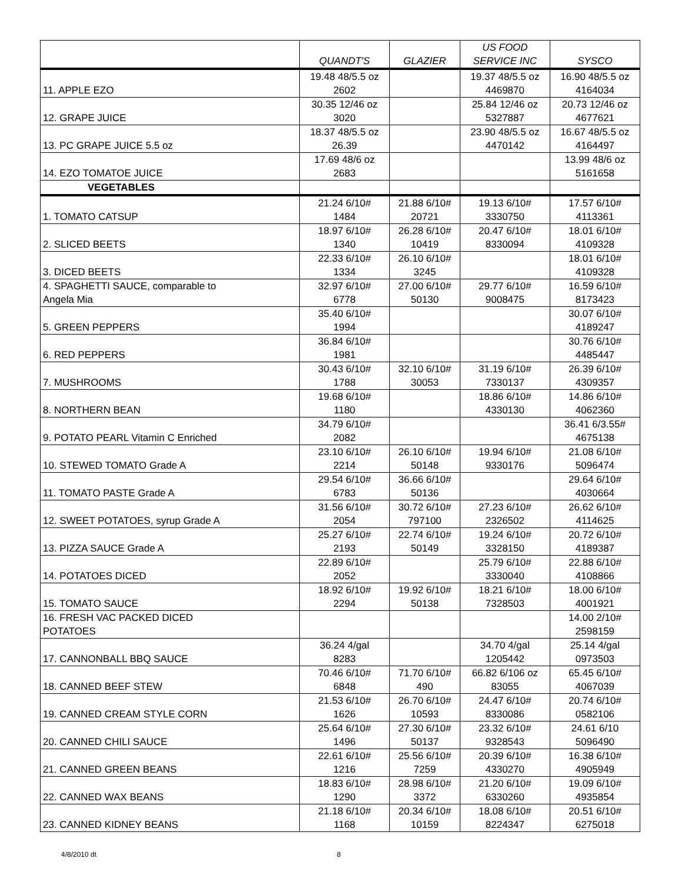| | QUANDT'S | GLAZIER | US FOOD SERVICE INC | SYSCO |
| --- | --- | --- | --- | --- |
| 11. APPLE EZO | 19.48 48/5.5 oz 2602 | | 19.37 48/5.5 oz 4469870 | 16.90 48/5.5 oz 4164034 |
| 12. GRAPE JUICE | 30.35 12/46 oz 3020 | | 25.84 12/46 oz 5327887 | 20.73 12/46 oz 4677621 |
| 13. PC GRAPE JUICE 5.5 oz | 18.37 48/5.5 oz 26.39 | | 23.90 48/5.5 oz 4470142 | 16.67 48/5.5 oz 4164497 |
| 14. EZO TOMATOE JUICE | 17.69 48/6 oz 2683 | | | 13.99 48/6 oz 5161658 |
| VEGETABLES | | | | |
| 1. TOMATO CATSUP | 21.24 6/10# 1484 | 21.88 6/10# 20721 | 19.13 6/10# 3330750 | 17.57 6/10# 4113361 |
| 2. SLICED BEETS | 18.97 6/10# 1340 | 26.28 6/10# 10419 | 20.47 6/10# 8330094 | 18.01 6/10# 4109328 |
| 3. DICED BEETS | 22.33 6/10# 1334 | 26.10 6/10# 3245 | | 18.01 6/10# 4109328 |
| 4. SPAGHETTI SAUCE, comparable to Angela Mia | 32.97 6/10# 6778 | 27.00 6/10# 50130 | 29.77 6/10# 9008475 | 16.59 6/10# 8173423 |
| 5. GREEN PEPPERS | 35.40 6/10# 1994 | | | 30.07 6/10# 4189247 |
| 6. RED PEPPERS | 36.84 6/10# 1981 | | | 30.76 6/10# 4485447 |
| 7. MUSHROOMS | 30.43 6/10# 1788 | 32.10 6/10# 30053 | 31.19 6/10# 7330137 | 26.39 6/10# 4309357 |
| 8. NORTHERN BEAN | 19.68 6/10# 1180 | | 18.86 6/10# 4330130 | 14.86 6/10# 4062360 |
| 9. POTATO PEARL Vitamin C Enriched | 34.79 6/10# 2082 | | | 36.41 6/3.55# 4675138 |
| 10. STEWED TOMATO Grade A | 23.10 6/10# 2214 | 26.10 6/10# 50148 | 19.94 6/10# 9330176 | 21.08 6/10# 5096474 |
| 11. TOMATO PASTE Grade A | 29.54 6/10# 6783 | 36.66 6/10# 50136 | | 29.64 6/10# 4030664 |
| 12. SWEET POTATOES, syrup Grade A | 31.56 6/10# 2054 | 30.72 6/10# 797100 | 27.23 6/10# 2326502 | 26.62 6/10# 4114625 |
| 13. PIZZA SAUCE Grade A | 25.27 6/10# 2193 | 22.74 6/10# 50149 | 19.24 6/10# 3328150 | 20.72 6/10# 4189387 |
| 14. POTATOES DICED | 22.89 6/10# 2052 | | 25.79 6/10# 3330040 | 22.88 6/10# 4108866 |
| 15. TOMATO SAUCE | 18.92 6/10# 2294 | 19.92 6/10# 50138 | 18.21 6/10# 7328503 | 18.00 6/10# 4001921 |
| 16. FRESH VAC PACKED DICED POTATOES | | | | 14.00 2/10# 2598159 |
| 17. CANNONBALL BBQ SAUCE | 36.24 4/gal 8283 | | 34.70 4/gal 1205442 | 25.14 4/gal 0973503 |
| 18. CANNED BEEF STEW | 70.46 6/10# 6848 | 71.70 6/10# 490 | 66.82 6/106 oz 83055 | 65.45 6/10# 4067039 |
| 19. CANNED CREAM STYLE CORN | 21.53 6/10# 1626 | 26.70 6/10# 10593 | 24.47 6/10# 8330086 | 20.74 6/10# 0582106 |
| 20. CANNED CHILI SAUCE | 25.64 6/10# 1496 | 27.30 6/10# 50137 | 23.32 6/10# 9328543 | 24.61 6/10 5096490 |
| 21. CANNED GREEN BEANS | 22.61 6/10# 1216 | 25.56 6/10# 7259 | 20.39 6/10# 4330270 | 16.38 6/10# 4905949 |
| 22. CANNED WAX BEANS | 18.83 6/10# 1290 | 28.98 6/10# 3372 | 21.20 6/10# 6330260 | 19.09 6/10# 4935854 |
| 23. CANNED KIDNEY BEANS | 21.18 6/10# 1168 | 20.34 6/10# 10159 | 18.08 6/10# 8224347 | 20.51 6/10# 6275018 |
4/8/2010 dt 8